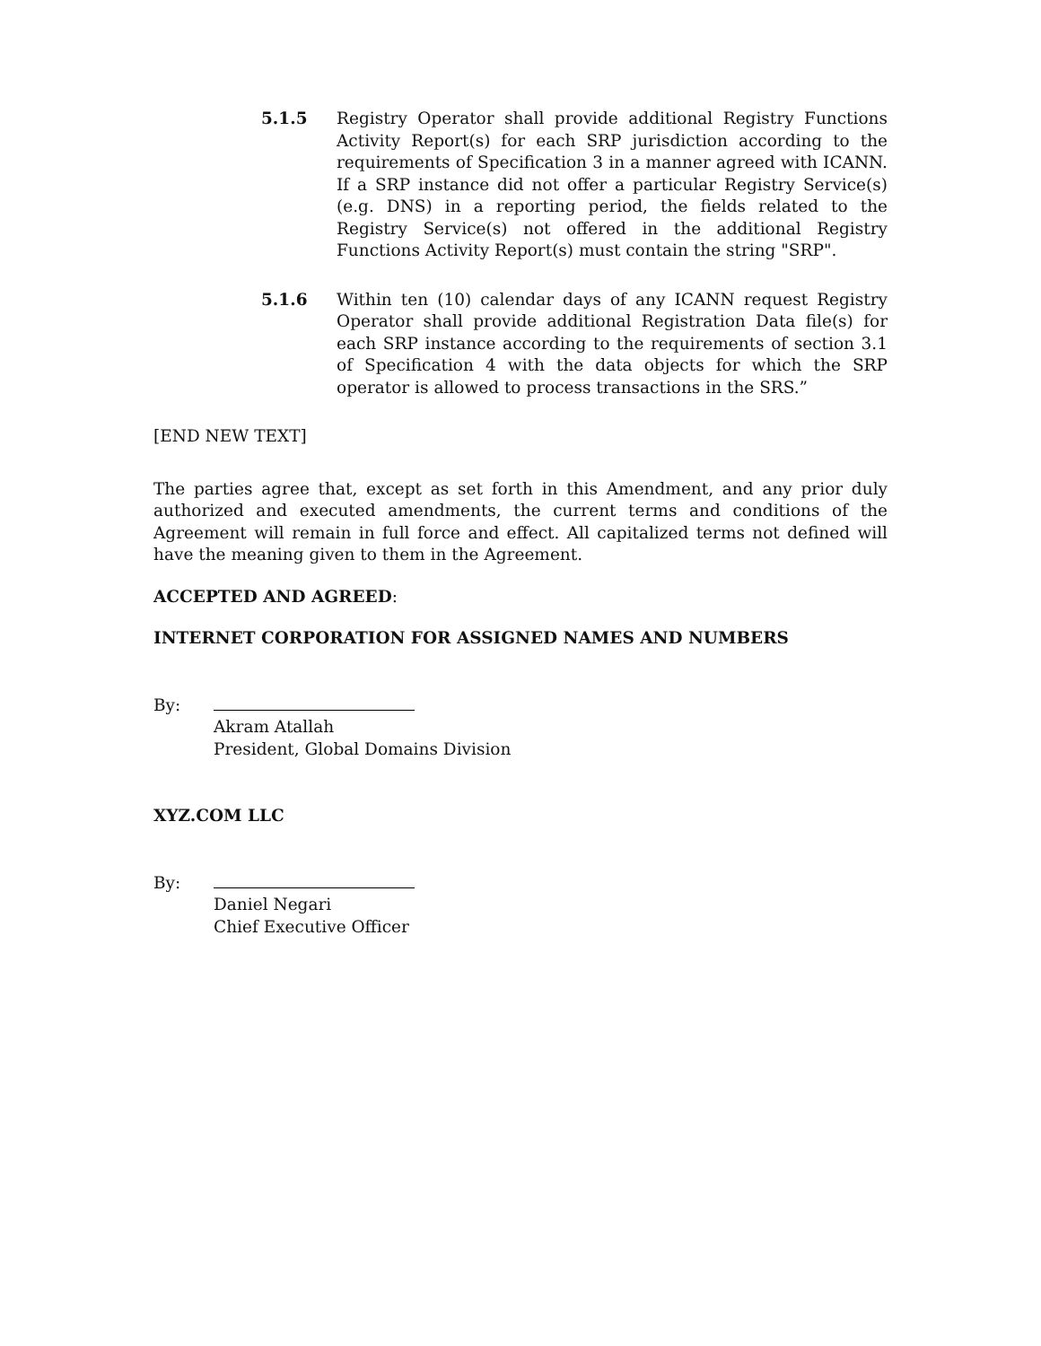5.1.5 Registry Operator shall provide additional Registry Functions Activity Report(s) for each SRP jurisdiction according to the requirements of Specification 3 in a manner agreed with ICANN. If a SRP instance did not offer a particular Registry Service(s) (e.g. DNS) in a reporting period, the fields related to the Registry Service(s) not offered in the additional Registry Functions Activity Report(s) must contain the string "SRP".
5.1.6 Within ten (10) calendar days of any ICANN request Registry Operator shall provide additional Registration Data file(s) for each SRP instance according to the requirements of section 3.1 of Specification 4 with the data objects for which the SRP operator is allowed to process transactions in the SRS.”
[END NEW TEXT]
The parties agree that, except as set forth in this Amendment, and any prior duly authorized and executed amendments, the current terms and conditions of the Agreement will remain in full force and effect. All capitalized terms not defined will have the meaning given to them in the Agreement.
ACCEPTED AND AGREED:
INTERNET CORPORATION FOR ASSIGNED NAMES AND NUMBERS
By:
Akram Atallah
President, Global Domains Division
XYZ.COM LLC
By:
Daniel Negari
Chief Executive Officer